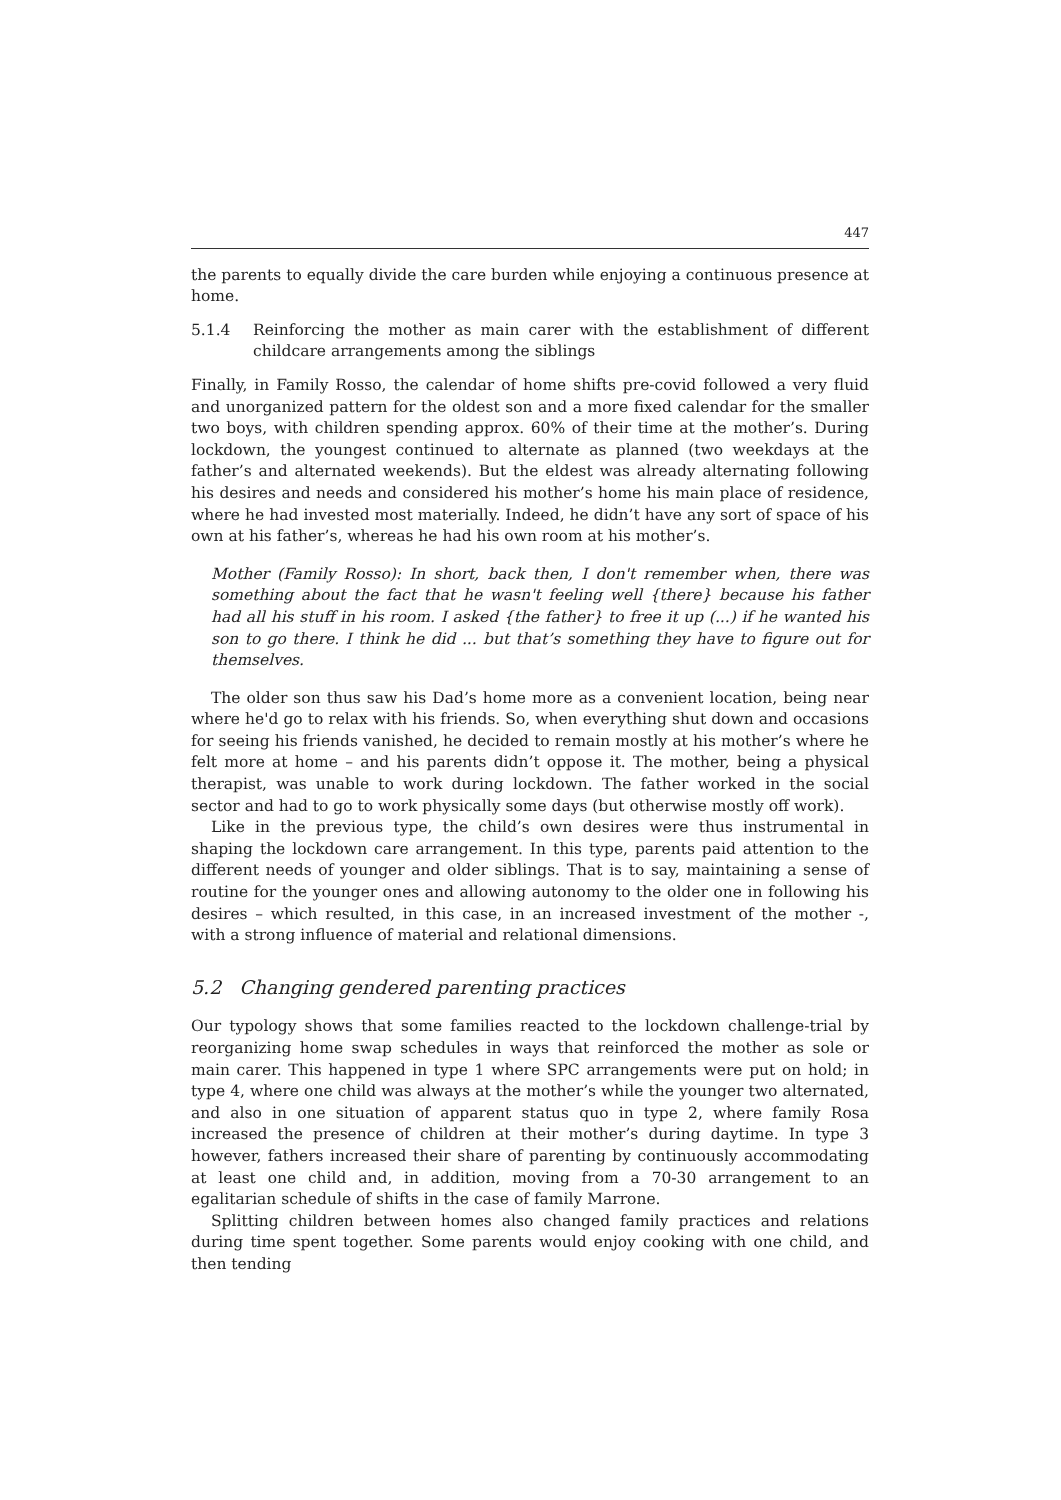447
the parents to equally divide the care burden while enjoying a continuous presence at home.
5.1.4 Reinforcing the mother as main carer with the establishment of different childcare arrangements among the siblings
Finally, in Family Rosso, the calendar of home shifts pre-covid followed a very fluid and unorganized pattern for the oldest son and a more fixed calendar for the smaller two boys, with children spending approx. 60% of their time at the mother’s. During lockdown, the youngest continued to alternate as planned (two weekdays at the father’s and alternated weekends). But the eldest was already alternating following his desires and needs and considered his mother’s home his main place of residence, where he had invested most materially. Indeed, he didn’t have any sort of space of his own at his father’s, whereas he had his own room at his mother’s.
Mother (Family Rosso): In short, back then, I don't remember when, there was something about the fact that he wasn't feeling well {there} because his father had all his stuff in his room. I asked {the father} to free it up (...) if he wanted his son to go there. I think he did ... but that’s something they have to figure out for themselves.
The older son thus saw his Dad’s home more as a convenient location, being near where he'd go to relax with his friends. So, when everything shut down and occasions for seeing his friends vanished, he decided to remain mostly at his mother’s where he felt more at home – and his parents didn’t oppose it. The mother, being a physical therapist, was unable to work during lockdown. The father worked in the social sector and had to go to work physically some days (but otherwise mostly off work).
Like in the previous type, the child’s own desires were thus instrumental in shaping the lockdown care arrangement. In this type, parents paid attention to the different needs of younger and older siblings. That is to say, maintaining a sense of routine for the younger ones and allowing autonomy to the older one in following his desires – which resulted, in this case, in an increased investment of the mother -, with a strong influence of material and relational dimensions.
5.2 Changing gendered parenting practices
Our typology shows that some families reacted to the lockdown challenge-trial by reorganizing home swap schedules in ways that reinforced the mother as sole or main carer. This happened in type 1 where SPC arrangements were put on hold; in type 4, where one child was always at the mother’s while the younger two alternated, and also in one situation of apparent status quo in type 2, where family Rosa increased the presence of children at their mother’s during daytime. In type 3 however, fathers increased their share of parenting by continuously accommodating at least one child and, in addition, moving from a 70-30 arrangement to an egalitarian schedule of shifts in the case of family Marrone.
Splitting children between homes also changed family practices and relations during time spent together. Some parents would enjoy cooking with one child, and then tending